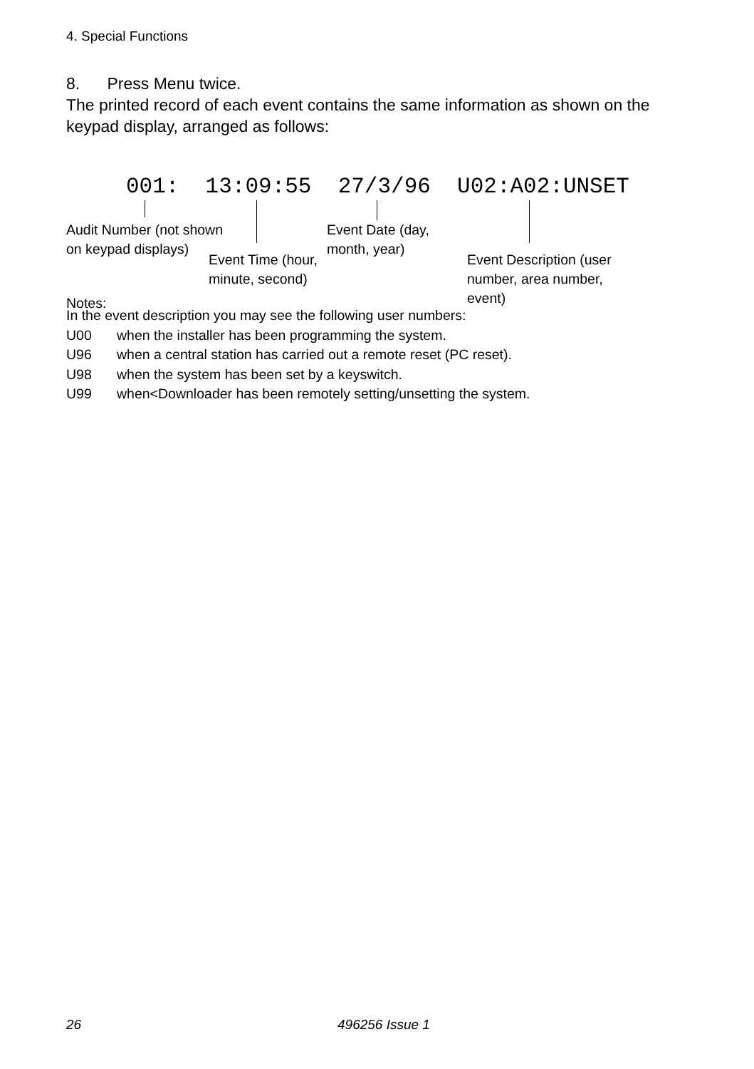4. Special Functions
8. Press Menu twice.
The printed record of each event contains the same information as shown on the keypad display, arranged as follows:
001: 13:09:55 27/3/96 U02:A02:UNSET
Audit Number (not shown
on keypad displays)
Event Time (hour,
minute, second)
Event Date (day,
month, year)
Event Description (user
number, area number,
event)
Notes:
In the event description you may see the following user numbers:
U00 when the installer has been programming the system.
U96 when a central station has carried out a remote reset (PC reset).
U98 when the system has been set by a keyswitch.
U99 when<Downloader has been remotely setting/unsetting the system.
26 496256 Issue 1